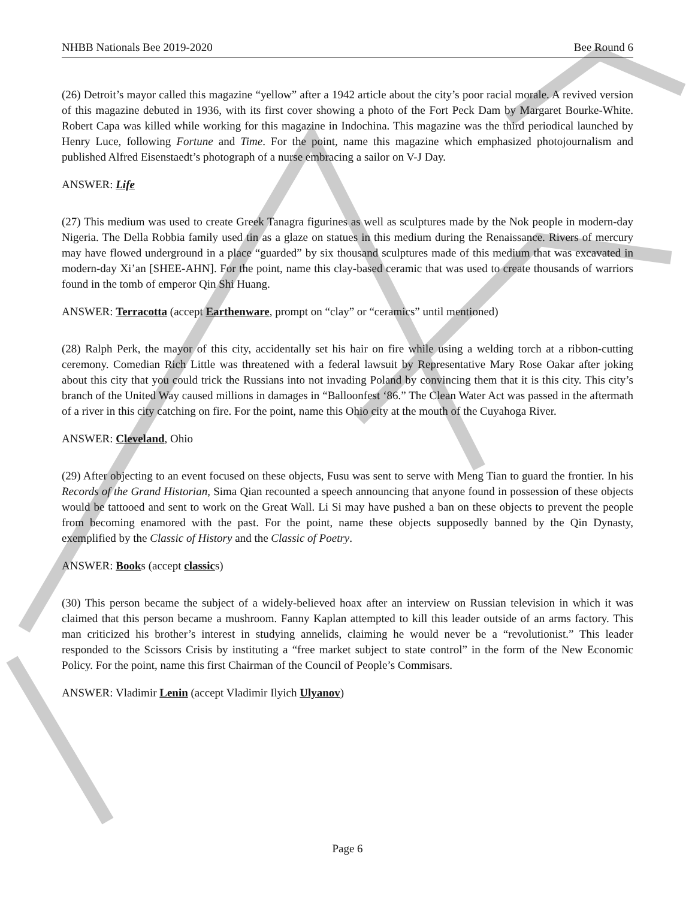NHBB Nationals Bee 2019-2020 Bee Round 6
(26) Detroit’s mayor called this magazine “yellow” after a 1942 article about the city’s poor racial morale. A revived version of this magazine debuted in 1936, with its first cover showing a photo of the Fort Peck Dam by Margaret Bourke-White. Robert Capa was killed while working for this magazine in Indochina. This magazine was the third periodical launched by Henry Luce, following Fortune and Time. For the point, name this magazine which emphasized photojournalism and published Alfred Eisenstaedt’s photograph of a nurse embracing a sailor on V-J Day.
ANSWER: Life
(27) This medium was used to create Greek Tanagra figurines as well as sculptures made by the Nok people in modern-day Nigeria. The Della Robbia family used tin as a glaze on statues in this medium during the Renaissance. Rivers of mercury may have flowed underground in a place “guarded” by six thousand sculptures made of this medium that was excavated in modern-day Xi’an [SHEE-AHN]. For the point, name this clay-based ceramic that was used to create thousands of warriors found in the tomb of emperor Qin Shi Huang.
ANSWER: Terracotta (accept Earthenware, prompt on “clay” or “ceramics” until mentioned)
(28) Ralph Perk, the mayor of this city, accidentally set his hair on fire while using a welding torch at a ribbon-cutting ceremony. Comedian Rich Little was threatened with a federal lawsuit by Representative Mary Rose Oakar after joking about this city that you could trick the Russians into not invading Poland by convincing them that it is this city. This city’s branch of the United Way caused millions in damages in “Balloonfest ‘86.” The Clean Water Act was passed in the aftermath of a river in this city catching on fire. For the point, name this Ohio city at the mouth of the Cuyahoga River.
ANSWER: Cleveland, Ohio
(29) After objecting to an event focused on these objects, Fusu was sent to serve with Meng Tian to guard the frontier. In his Records of the Grand Historian, Sima Qian recounted a speech announcing that anyone found in possession of these objects would be tattooed and sent to work on the Great Wall. Li Si may have pushed a ban on these objects to prevent the people from becoming enamored with the past. For the point, name these objects supposedly banned by the Qin Dynasty, exemplified by the Classic of History and the Classic of Poetry.
ANSWER: Books (accept classics)
(30) This person became the subject of a widely-believed hoax after an interview on Russian television in which it was claimed that this person became a mushroom. Fanny Kaplan attempted to kill this leader outside of an arms factory. This man criticized his brother’s interest in studying annelids, claiming he would never be a “revolutionist.” This leader responded to the Scissors Crisis by instituting a “free market subject to state control” in the form of the New Economic Policy. For the point, name this first Chairman of the Council of People’s Commisars.
ANSWER: Vladimir Lenin (accept Vladimir Ilyich Ulyanov)
Page 6